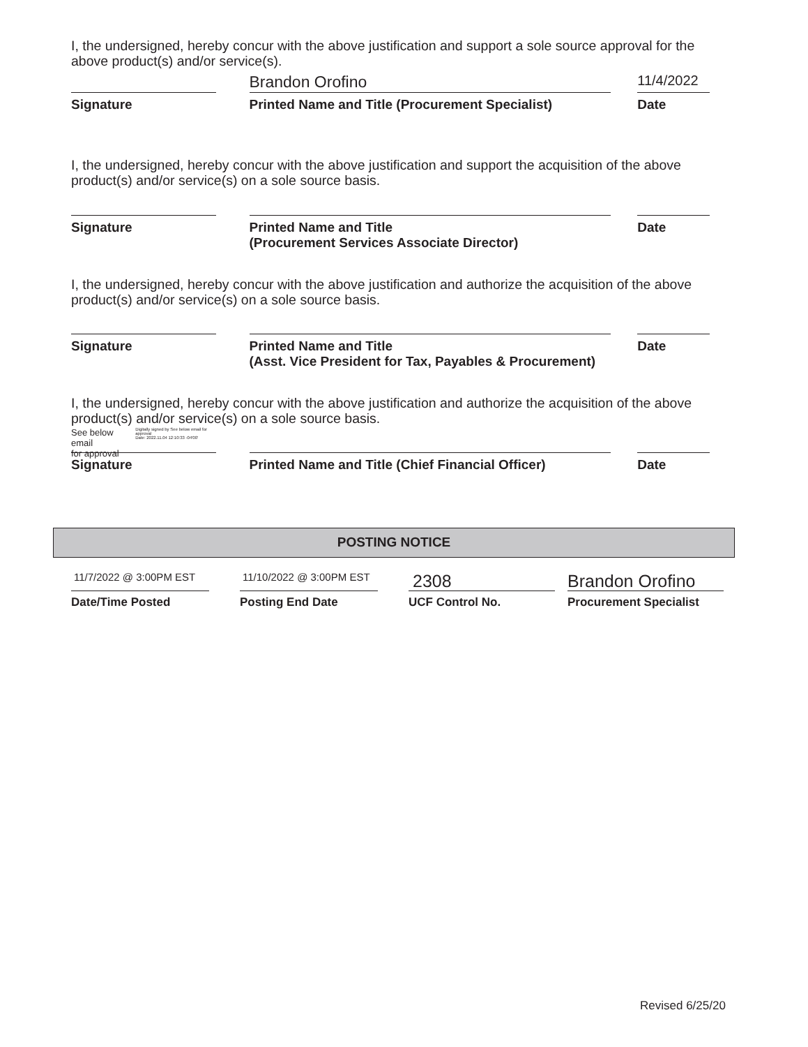I, the undersigned, hereby concur with the above justification and support a sole source approval for the above product(s) and/or service(s).
Signature
Brandon Orofino
Printed Name and Title (Procurement Specialist)
11/4/2022
Date
I, the undersigned, hereby concur with the above justification and support the acquisition of the above product(s) and/or service(s) on a sole source basis.
Signature Printed Name and Title
(Procurement Services Associate Director)
Date
I, the undersigned, hereby concur with the above justification and authorize the acquisition of the above product(s) and/or service(s) on a sole source basis.
Signature Printed Name and Title
(Asst. Vice President for Tax, Payables & Procurement)
Date
I, the undersigned, hereby concur with the above justification and authorize the acquisition of the above product(s) and/or service(s) on a sole source basis.
See below email
for approval
Digitally signed by See below email for approval
Date: 2022.11.04 12:10:33 -04'00'
Signature
Printed Name and Title (Chief Financial Officer) Date
POSTING NOTICE
11/7/2022 @ 3:00PM EST
Date/Time Posted
11/10/2022 @ 3:00PM EST
Posting End Date
2308
UCF Control No.
Brandon Orofino
Procurement Specialist
Revised 6/25/20